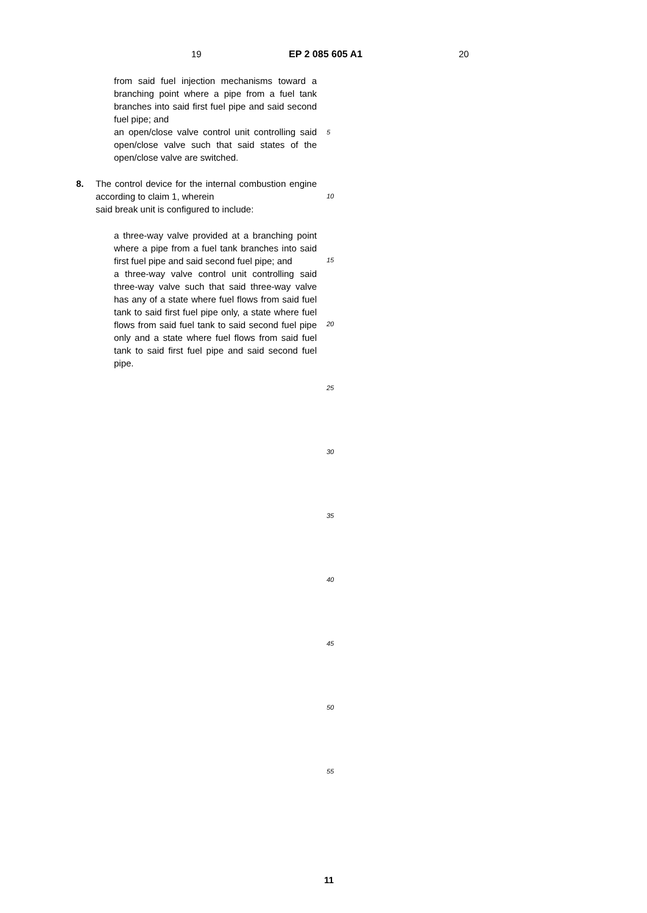19 EP 2 085 605 A1 20
from said fuel injection mechanisms toward a branching point where a pipe from a fuel tank branches into said first fuel pipe and said second fuel pipe; and
an open/close valve control unit controlling said open/close valve such that said states of the open/close valve are switched.
8. The control device for the internal combustion engine according to claim 1, wherein
said break unit is configured to include:
a three-way valve provided at a branching point where a pipe from a fuel tank branches into said first fuel pipe and said second fuel pipe; and
a three-way valve control unit controlling said three-way valve such that said three-way valve has any of a state where fuel flows from said fuel tank to said first fuel pipe only, a state where fuel flows from said fuel tank to said second fuel pipe only and a state where fuel flows from said fuel tank to said first fuel pipe and said second fuel pipe.
5
10
15
20
25
30
35
40
45
50
55
11